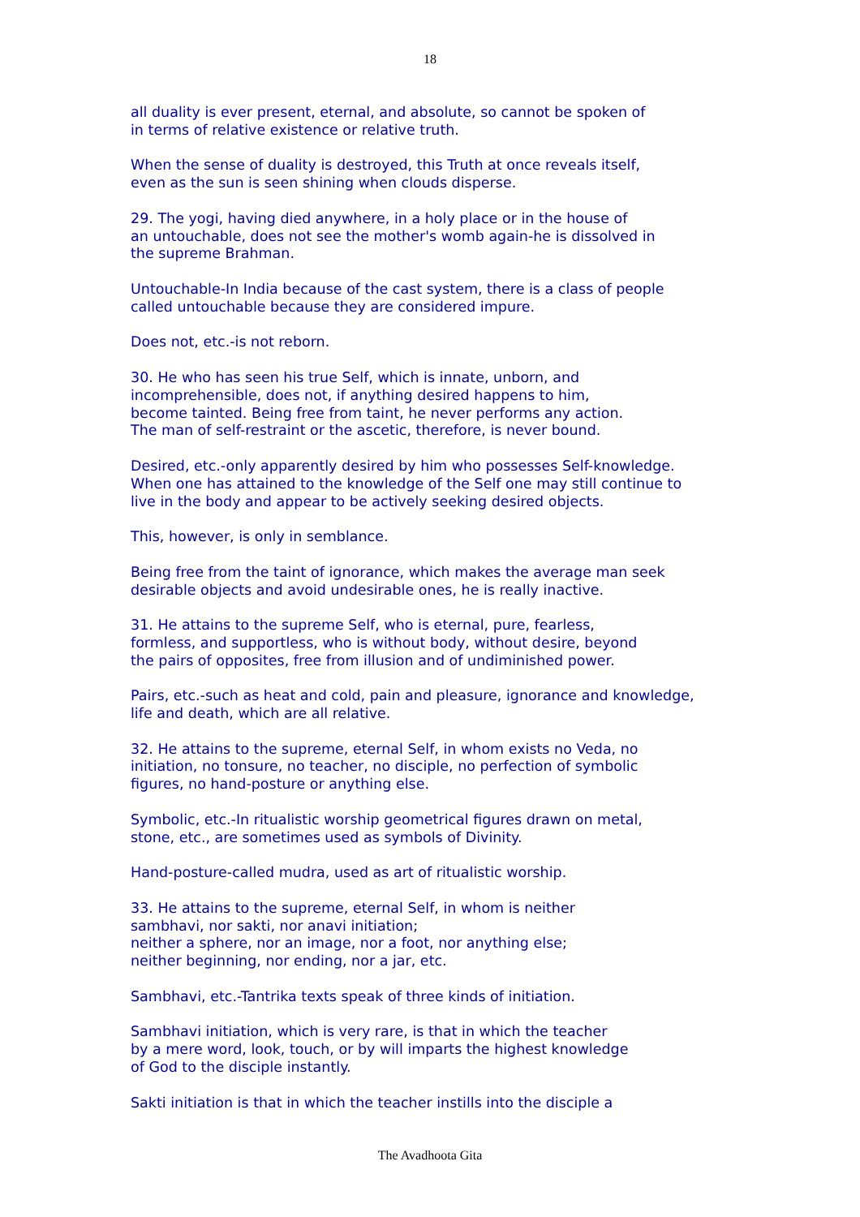18
all duality is ever present, eternal, and absolute, so cannot be spoken of
in terms of relative existence or relative truth.
When the sense of duality is destroyed, this Truth at once reveals itself,
even as the sun is seen shining when clouds disperse.
29. The yogi, having died anywhere, in a holy place or in the house of
an untouchable, does not see the mother's womb again-he is dissolved in
the supreme Brahman.
Untouchable-In India because of the cast system, there is a class of people
called untouchable because they are considered impure.
Does not, etc.-is not reborn.
30. He who has seen his true Self, which is innate, unborn, and
incomprehensible, does not, if anything desired happens to him,
become tainted. Being free from taint, he never performs any action.
The man of self-restraint or the ascetic, therefore, is never bound.
Desired, etc.-only apparently desired by him who possesses Self-knowledge.
When one has attained to the knowledge of the Self one may still continue to
live in the body and appear to be actively seeking desired objects.
This, however, is only in semblance.
Being free from the taint of ignorance, which makes the average man seek
desirable objects and avoid undesirable ones, he is really inactive.
31. He attains to the supreme Self, who is eternal, pure, fearless,
formless, and supportless, who is without body, without desire, beyond
the pairs of opposites, free from illusion and of undiminished power.
Pairs, etc.-such as heat and cold, pain and pleasure, ignorance and knowledge,
life and death, which are all relative.
32. He attains to the supreme, eternal Self, in whom exists no Veda, no
initiation, no tonsure, no teacher, no disciple, no perfection of symbolic
figures, no hand-posture or anything else.
Symbolic, etc.-In ritualistic worship geometrical figures drawn on metal,
stone, etc., are sometimes used as symbols of Divinity.
Hand-posture-called mudra, used as art of ritualistic worship.
33. He attains to the supreme, eternal Self, in whom is neither
sambhavi, nor sakti, nor anavi initiation;
neither a sphere, nor an image, nor a foot, nor anything else;
neither beginning, nor ending, nor a jar, etc.
Sambhavi, etc.-Tantrika texts speak of three kinds of initiation.
Sambhavi initiation, which is very rare, is that in which the teacher
by a mere word, look, touch, or by will imparts the highest knowledge
of God to the disciple instantly.
Sakti initiation is that in which the teacher instills into the disciple a
The Avadhoota Gita